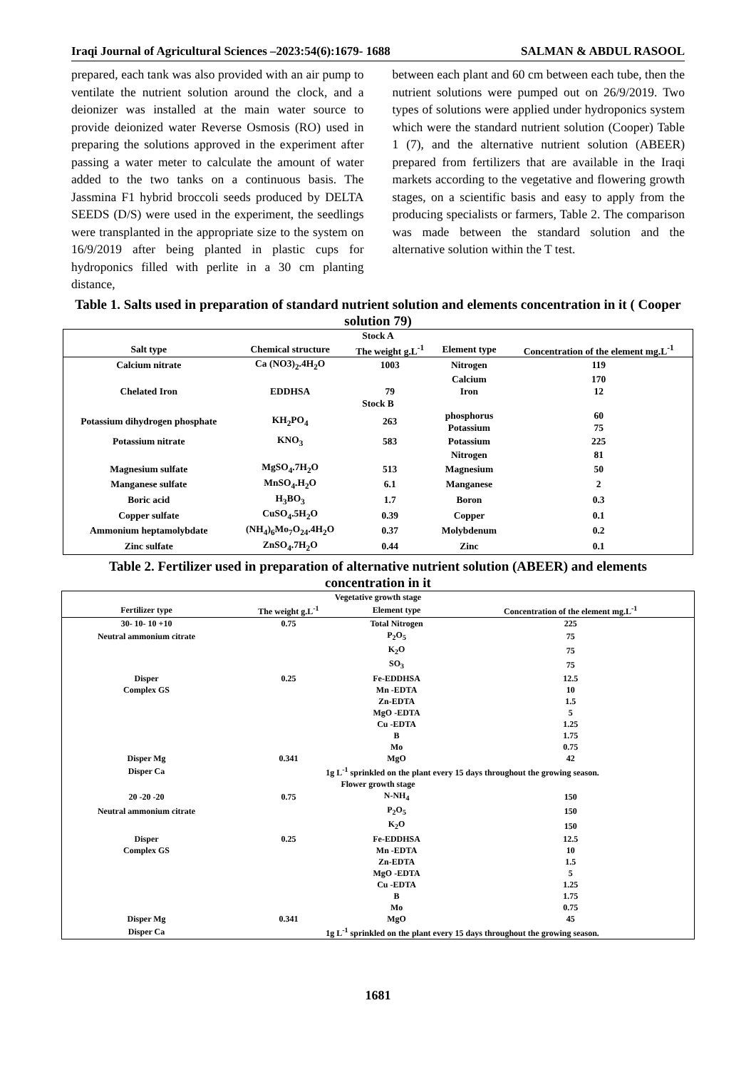Iraqi Journal of Agricultural Sciences –2023:54(6):1679- 1688 SALMAN & ABDUL RASOOL
prepared, each tank was also provided with an air pump to ventilate the nutrient solution around the clock, and a deionizer was installed at the main water source to provide deionized water Reverse Osmosis (RO) used in preparing the solutions approved in the experiment after passing a water meter to calculate the amount of water added to the two tanks on a continuous basis. The Jassmina F1 hybrid broccoli seeds produced by DELTA SEEDS (D/S) were used in the experiment, the seedlings were transplanted in the appropriate size to the system on 16/9/2019 after being planted in plastic cups for hydroponics filled with perlite in a 30 cm planting distance,
between each plant and 60 cm between each tube, then the nutrient solutions were pumped out on 26/9/2019. Two types of solutions were applied under hydroponics system which were the standard nutrient solution (Cooper) Table 1 (7), and the alternative nutrient solution (ABEER) prepared from fertilizers that are available in the Iraqi markets according to the vegetative and flowering growth stages, on a scientific basis and easy to apply from the producing specialists or farmers, Table 2. The comparison was made between the standard solution and the alternative solution within the T test.
Table 1. Salts used in preparation of standard nutrient solution and elements concentration in it ( Cooper solution 79)
| Stock A | | | | |
| --- | --- | --- | --- | --- |
| Salt type | Chemical structure | The weight g.L<sup>-1</sup> | Element type | Concentration of the element mg.L<sup>-1</sup> |
| Calcium nitrate | Ca (NO3)<sub>2</sub>.4H<sub>2</sub>O | 1003 | Nitrogen | 119 |
| | | | Calcium | 170 |
| Chelated Iron | EDDHSA | 79 | Iron | 12 |
| Stock B | | | | |
| Potassium dihydrogen phosphate | KH<sub>2</sub>PO<sub>4</sub> | 263 | phosphorus Potassium | 60 75 |
| Potassium nitrate | KNO<sub>3</sub> | 583 | Potassium | 225 |
| | | | Nitrogen | 81 |
| Magnesium sulfate | MgSO<sub>4</sub>.7H<sub>2</sub>O | 513 | Magnesium | 50 |
| Manganese sulfate | MnSO<sub>4</sub>.H<sub>2</sub>O | 6.1 | Manganese | 2 |
| Boric acid | H<sub>3</sub>BO<sub>3</sub> | 1.7 | Boron | 0.3 |
| Copper sulfate | CuSO<sub>4</sub>.5H<sub>2</sub>O | 0.39 | Copper | 0.1 |
| Ammonium heptamolybdate | (NH<sub>4</sub>)<sub>6</sub>Mo<sub>7</sub>O<sub>24</sub>.4H<sub>2</sub>O | 0.37 | Molybdenum | 0.2 |
| Zinc sulfate | ZnSO<sub>4</sub>.7H<sub>2</sub>O | 0.44 | Zinc | 0.1 |
Table 2. Fertilizer used in preparation of alternative nutrient solution (ABEER) and elements concentration in it
| Vegetative growth stage | | | |
| --- | --- | --- | --- |
| Fertilizer type | The weight g.L<sup>-1</sup> | Element type | Concentration of the element mg.L<sup>-1</sup> |
| 30- 10- 10 +10 | 0.75 | Total Nitrogen | 225 |
| Neutral ammonium citrate | | P<sub>2</sub>O<sub>5</sub> | 75 |
| | | K<sub>2</sub>O | 75 |
| | | SO<sub>3</sub> | 75 |
| Disper | 0.25 | Fe-EDDHSA | 12.5 |
| Complex GS | | Mn -EDTA | 10 |
| | | Zn-EDTA | 1.5 |
| | | MgO -EDTA | 5 |
| | | Cu -EDTA | 1.25 |
| | | B | 1.75 |
| | | Mo | 0.75 |
| Disper Mg | 0.341 | MgO | 42 |
| Disper Ca | 1g L<sup>-1</sup> sprinkled on the plant every 15 days throughout the growing season. | | |
| Flower growth stage | | | |
| 20 -20 -20 | 0.75 | N-NH<sub>4</sub> | 150 |
| Neutral ammonium citrate | | P<sub>2</sub>O<sub>5</sub> | 150 |
| | | K<sub>2</sub>O | 150 |
| Disper | 0.25 | Fe-EDDHSA | 12.5 |
| Complex GS | | Mn -EDTA | 10 |
| | | Zn-EDTA | 1.5 |
| | | MgO -EDTA | 5 |
| | | Cu -EDTA | 1.25 |
| | | B | 1.75 |
| | | Mo | 0.75 |
| Disper Mg | 0.341 | MgO | 45 |
| Disper Ca | 1g L<sup>-1</sup> sprinkled on the plant every 15 days throughout the growing season. | | |
1681